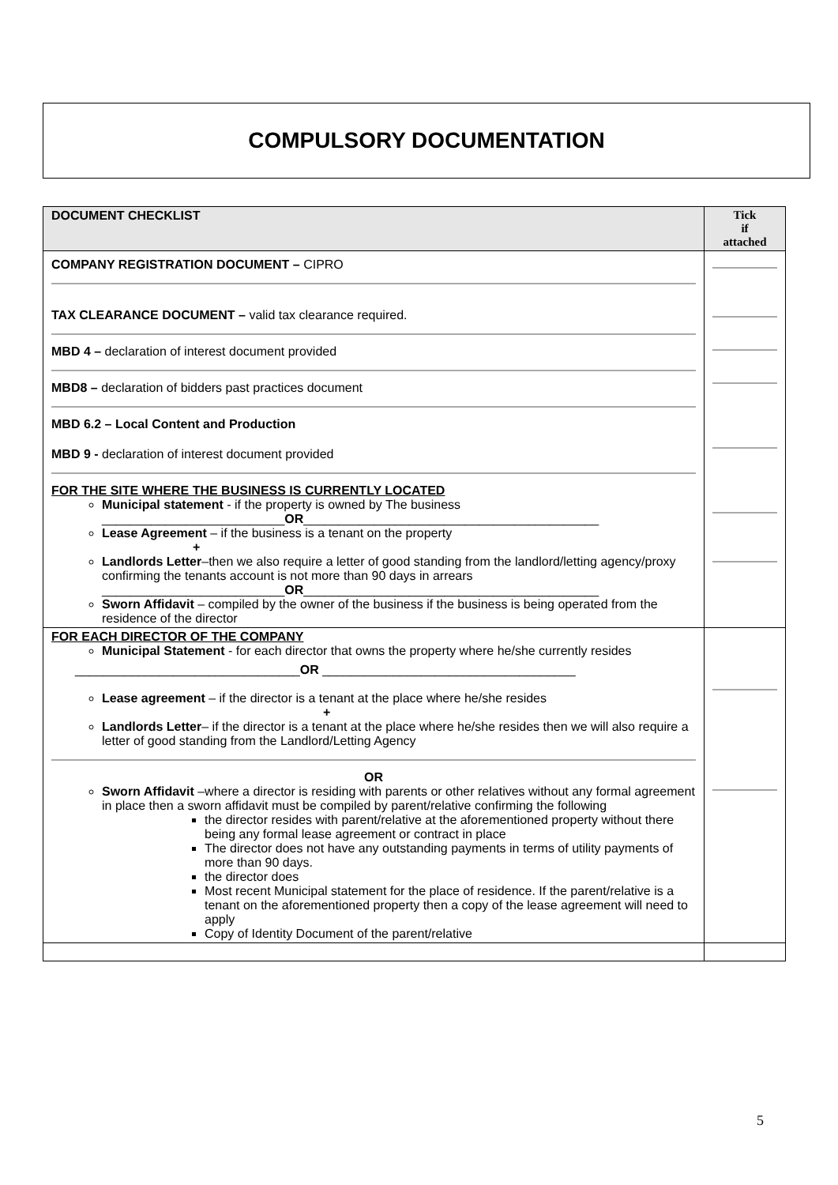COMPULSORY DOCUMENTATION
| DOCUMENT CHECKLIST | Tick if attached |
| --- | --- |
| COMPANY REGISTRATION DOCUMENT – CIPRO TAX CLEARANCE DOCUMENT – valid tax clearance required. MBD 4 – declaration of interest document provided MBD8 – declaration of bidders past practices document MBD 6.2 – Local Content and Production MBD 9 - declaration of interest document provided FOR THE SITE WHERE THE BUSINESS IS CURRENTLY LOCATED Municipal statement - if the property is owned by The business __________________________ OR __________________________________________ Lease Agreement – if the business is a tenant on the property + Landlords Letter –then we also require a letter of good standing from the landlord/letting agency/proxy confirming the tenants account is not more than 90 days in arrears __________________________ OR __________________________________________ Sworn Affidavit – compiled by the owner of the business if the business is being operated from the residence of the director | |
| FOR EACH DIRECTOR OF THE COMPANY Municipal Statement - for each director that owns the property where he/she currently resides ________________________________ OR ____________________________________ Lease agreement – if the director is a tenant at the place where he/she resides + Landlords Letter – if the director is a tenant at the place where he/she resides then we will also require a letter of good standing from the Landlord/Letting Agency OR Sworn Affidavit –where a director is residing with parents or other relatives without any formal agreement in place then a sworn affidavit must be compiled by parent/relative confirming the following the director resides with parent/relative at the aforementioned property without there being any formal lease agreement or contract in place The director does not have any outstanding payments in terms of utility payments of more than 90 days. the director does Most recent Municipal statement for the place of residence. If the parent/relative is a tenant on the aforementioned property then a copy of the lease agreement will need to apply Copy of Identity Document of the parent/relative | |
5